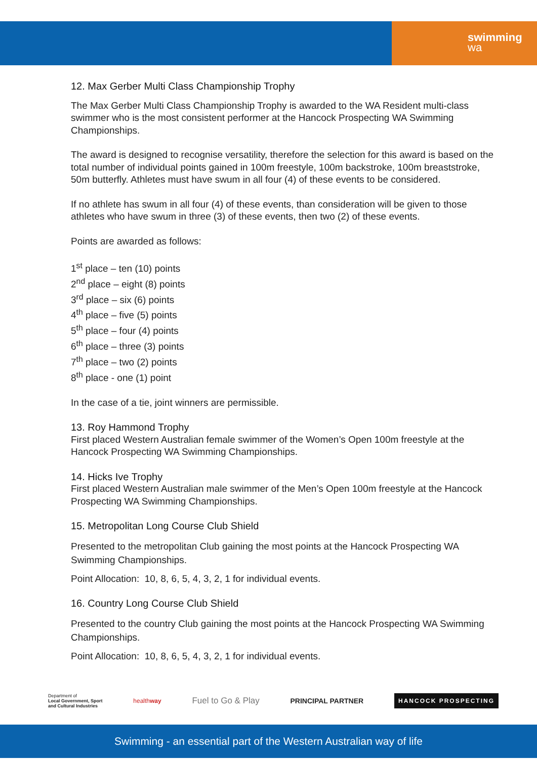swimming
wa
12. Max Gerber Multi Class Championship Trophy
The Max Gerber Multi Class Championship Trophy is awarded to the WA Resident multi-class swimmer who is the most consistent performer at the Hancock Prospecting WA Swimming Championships.
The award is designed to recognise versatility, therefore the selection for this award is based on the total number of individual points gained in 100m freestyle, 100m backstroke, 100m breaststroke, 50m butterfly. Athletes must have swum in all four (4) of these events to be considered.
If no athlete has swum in all four (4) of these events, than consideration will be given to those athletes who have swum in three (3) of these events, then two (2) of these events.
Points are awarded as follows:
1<sup>st</sup> place – ten (10) points
2<sup>nd</sup> place – eight (8) points
3<sup>rd</sup> place – six (6) points
4<sup>th</sup> place – five (5) points
5<sup>th</sup> place – four (4) points
6<sup>th</sup> place – three (3) points
7<sup>th</sup> place – two (2) points
8<sup>th</sup> place - one (1) point
In the case of a tie, joint winners are permissible.
13. Roy Hammond Trophy
First placed Western Australian female swimmer of the Women’s Open 100m freestyle at the Hancock Prospecting WA Swimming Championships.
14. Hicks Ive Trophy
First placed Western Australian male swimmer of the Men’s Open 100m freestyle at the Hancock Prospecting WA Swimming Championships.
15. Metropolitan Long Course Club Shield
Presented to the metropolitan Club gaining the most points at the Hancock Prospecting WA Swimming Championships.
Point Allocation: 10, 8, 6, 5, 4, 3, 2, 1 for individual events.
16. Country Long Course Club Shield
Presented to the country Club gaining the most points at the Hancock Prospecting WA Swimming Championships.
Point Allocation: 10, 8, 6, 5, 4, 3, 2, 1 for individual events.
Department of
Local Government, Sport
and Cultural Industries
healthway
Fuel to Go & Play
PRINCIPAL PARTNER
HANCOCK PROSPECTING
Swimming - an essential part of the Western Australian way of life